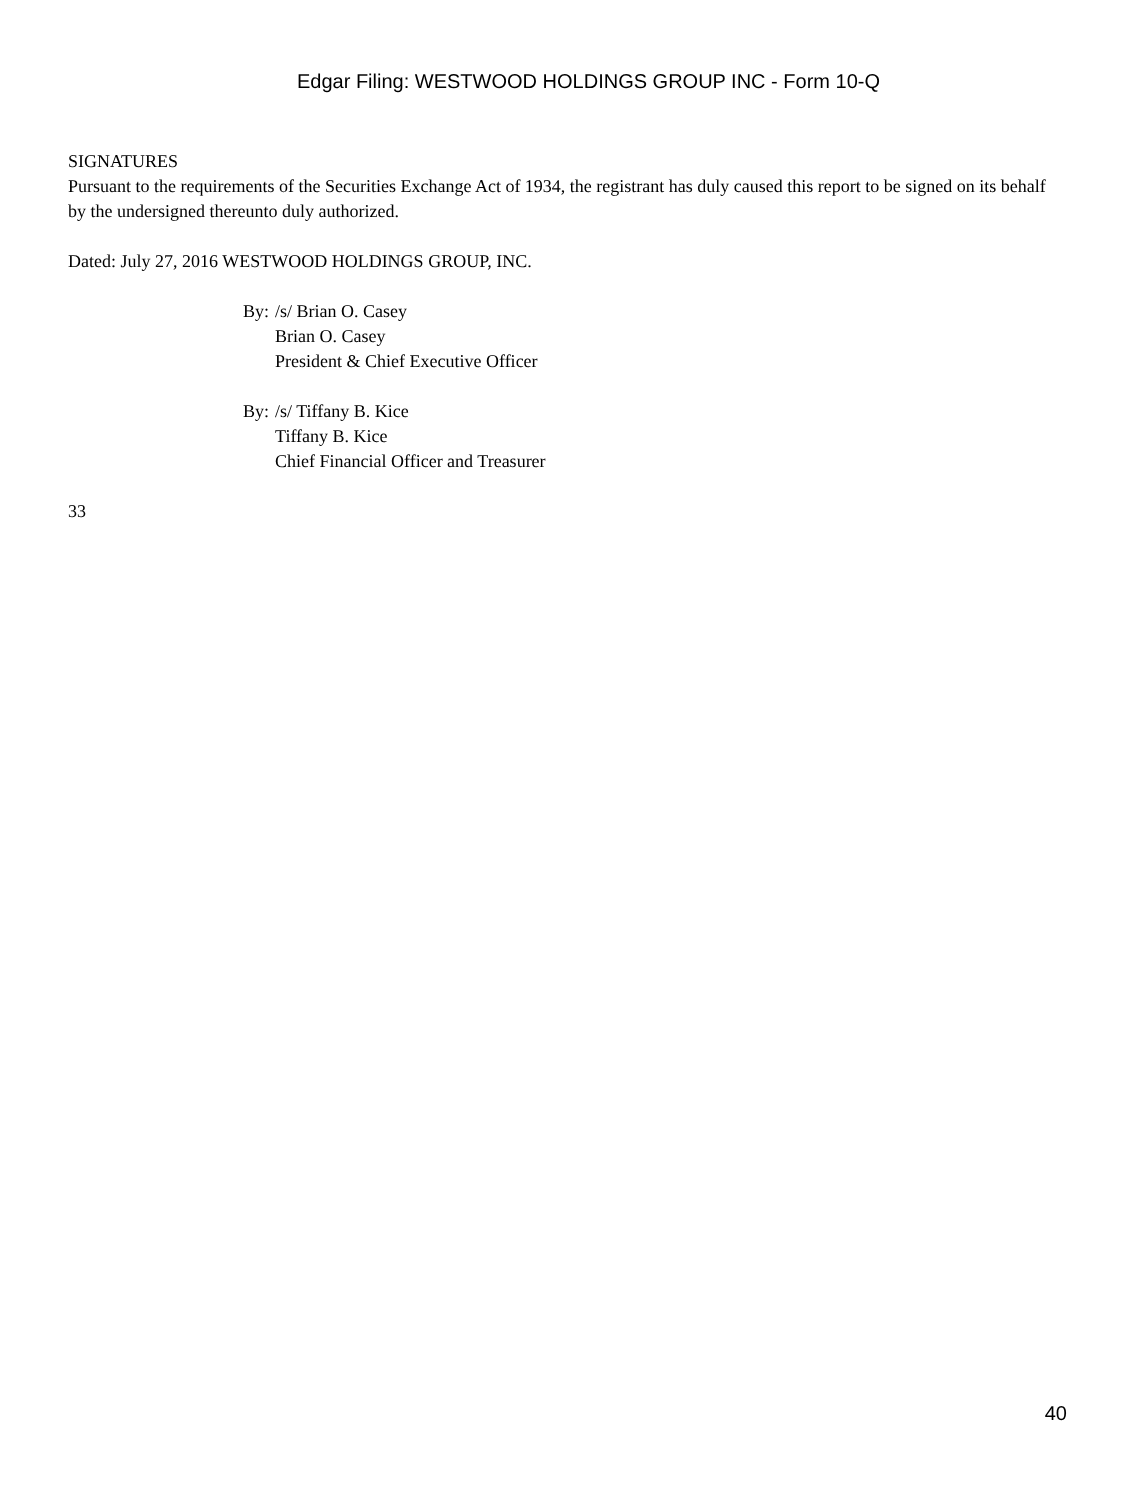Edgar Filing: WESTWOOD HOLDINGS GROUP INC - Form 10-Q
SIGNATURES
Pursuant to the requirements of the Securities Exchange Act of 1934, the registrant has duly caused this report to be signed on its behalf by the undersigned thereunto duly authorized.
Dated: July 27, 2016 WESTWOOD HOLDINGS GROUP, INC.
| By: | /s/ Brian O. Casey Brian O. Casey President & Chief Executive Officer |
| By: | /s/ Tiffany B. Kice Tiffany B. Kice Chief Financial Officer and Treasurer |
33
40